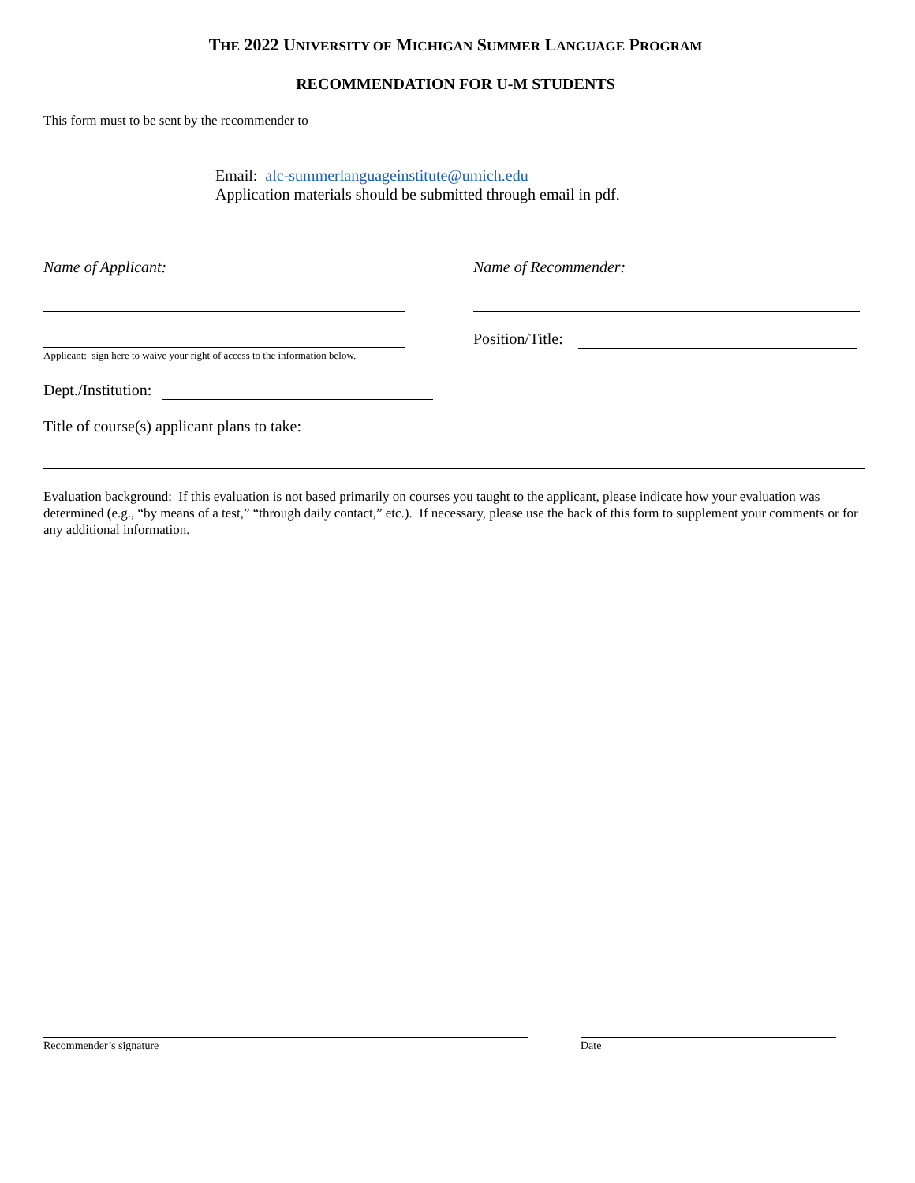THE 2022 UNIVERSITY OF MICHIGAN SUMMER LANGUAGE PROGRAM
RECOMMENDATION FOR U-M STUDENTS
This form must to be sent by the recommender to
Email: alc-summerlanguageinstitute@umich.edu
Application materials should be submitted through email in pdf.
Name of Applicant: Name of Recommender:
Applicant: sign here to waive your right of access to the information below.
Position/Title:
Dept./Institution:
Title of course(s) applicant plans to take:
Evaluation background: If this evaluation is not based primarily on courses you taught to the applicant, please indicate how your evaluation was determined (e.g., “by means of a test,” “through daily contact,” etc.). If necessary, please use the back of this form to supplement your comments or for any additional information.
Recommender’s signature Date